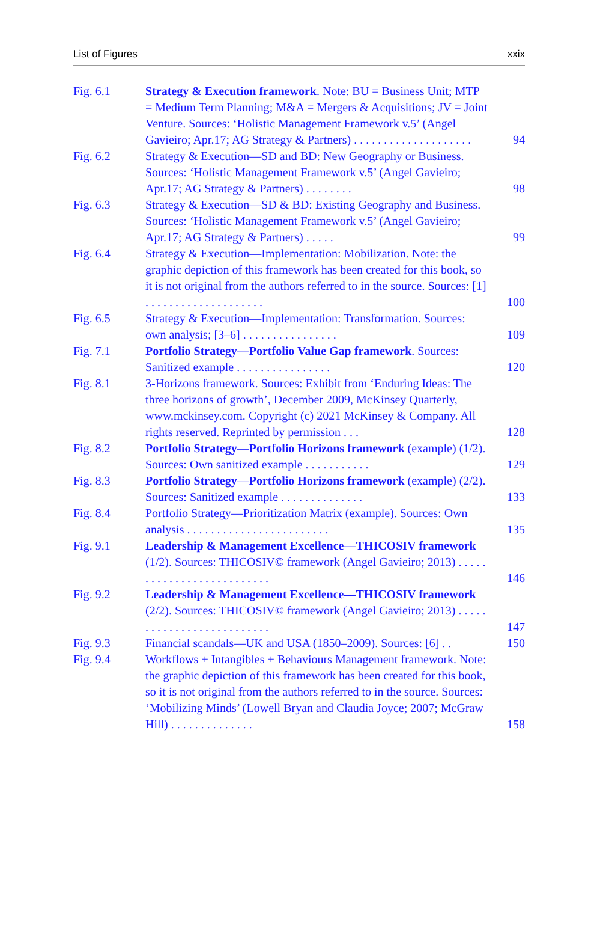List of Figures xxix
Fig. 6.1 Strategy & Execution framework. Note: BU = Business Unit; MTP = Medium Term Planning; M&A = Mergers & Acquisitions; JV = Joint Venture. Sources: ‘Holistic Management Framework v.5’ (Angel Gavieiro; Apr.17; AG Strategy & Partners) . . . . . . . . . . . . . . . . . . . .
94
Fig. 6.2 Strategy & Execution—SD and BD: New Geography or Business. Sources: ‘Holistic Management Framework v.5’ (Angel Gavieiro; Apr.17; AG Strategy & Partners) . . . . . . . .
98
Fig. 6.3 Strategy & Execution—SD & BD: Existing Geography and Business. Sources: ‘Holistic Management Framework v.5’ (Angel Gavieiro; Apr.17; AG Strategy & Partners) . . . . .
99
Fig. 6.4 Strategy & Execution—Implementation: Mobilization. Note: the graphic depiction of this framework has been created for this book, so it is not original from the authors referred to in the source. Sources: [1] . . . . . . . . . . . . . . . . . . . .
100
Fig. 6.5 Strategy & Execution—Implementation: Transformation. Sources: own analysis; [3–6] . . . . . . . . . . . . . . . .
109
Fig. 7.1 Portfolio Strategy—Portfolio Value Gap framework. Sources: Sanitized example . . . . . . . . . . . . . . . .
120
Fig. 8.1 3-Horizons framework. Sources: Exhibit from ‘Enduring Ideas: The three horizons of growth’, December 2009, McKinsey Quarterly, www.mckinsey.com. Copyright (c) 2021 McKinsey & Company. All rights reserved. Reprinted by permission . . .
128
Fig. 8.2 Portfolio Strategy—Portfolio Horizons framework (example) (1/2). Sources: Own sanitized example . . . . . . . . . . .
129
Fig. 8.3 Portfolio Strategy—Portfolio Horizons framework (example) (2/2). Sources: Sanitized example . . . . . . . . . . . . . .
133
Fig. 8.4 Portfolio Strategy—Prioritization Matrix (example). Sources: Own analysis . . . . . . . . . . . . . . . . . . . . . . . .
135
Fig. 9.1 Leadership & Management Excellence—THICOSIV framework (1/2). Sources: THICOSIV© framework (Angel Gavieiro; 2013) . . . . . . . . . . . . . . . . . . . . . . . . . .
146
Fig. 9.2 Leadership & Management Excellence—THICOSIV framework (2/2). Sources: THICOSIV© framework (Angel Gavieiro; 2013) . . . . . . . . . . . . . . . . . . . . . . . . . .
147
Fig. 9.3 Financial scandals—UK and USA (1850–2009). Sources: [6] . .
150
Fig. 9.4 Workflows + Intangibles + Behaviours Management framework. Note: the graphic depiction of this framework has been created for this book, so it is not original from the authors referred to in the source. Sources: ‘Mobilizing Minds’ (Lowell Bryan and Claudia Joyce; 2007; McGraw Hill) . . . . . . . . . . . . . .
158